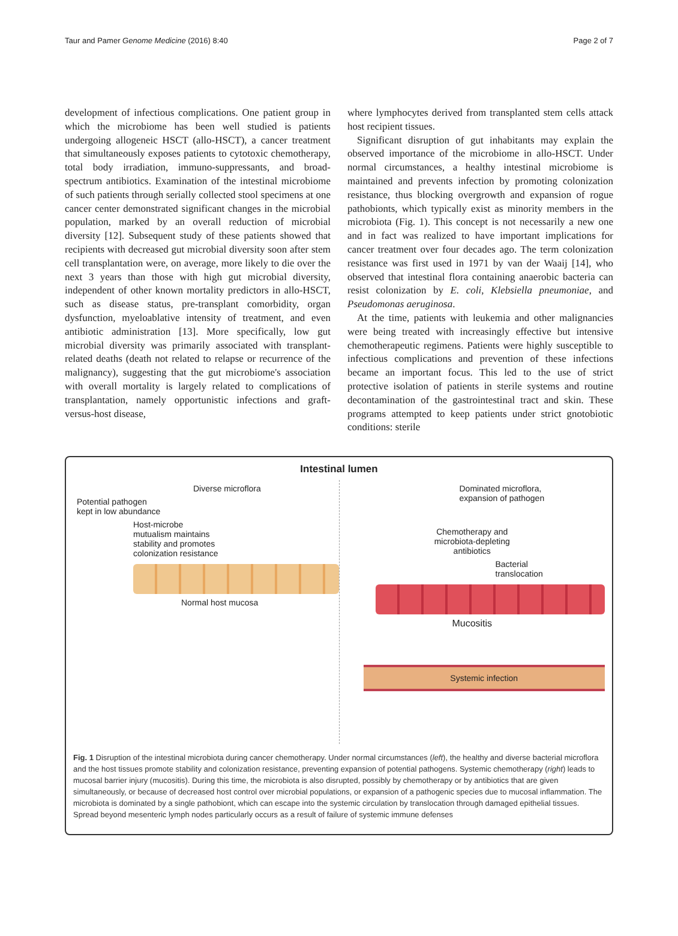Taur and Pamer Genome Medicine (2016) 8:40 Page 2 of 7
development of infectious complications. One patient group in which the microbiome has been well studied is patients undergoing allogeneic HSCT (allo-HSCT), a cancer treatment that simultaneously exposes patients to cytotoxic chemotherapy, total body irradiation, immuno-suppressants, and broad-spectrum antibiotics. Examination of the intestinal microbiome of such patients through serially collected stool specimens at one cancer center demonstrated significant changes in the microbial population, marked by an overall reduction of microbial diversity [12]. Subsequent study of these patients showed that recipients with decreased gut microbial diversity soon after stem cell transplantation were, on average, more likely to die over the next 3 years than those with high gut microbial diversity, independent of other known mortality predictors in allo-HSCT, such as disease status, pre-transplant comorbidity, organ dysfunction, myeloablative intensity of treatment, and even antibiotic administration [13]. More specifically, low gut microbial diversity was primarily associated with transplant-related deaths (death not related to relapse or recurrence of the malignancy), suggesting that the gut microbiome's association with overall mortality is largely related to complications of transplantation, namely opportunistic infections and graft-versus-host disease,
where lymphocytes derived from transplanted stem cells attack host recipient tissues.
Significant disruption of gut inhabitants may explain the observed importance of the microbiome in allo-HSCT. Under normal circumstances, a healthy intestinal microbiome is maintained and prevents infection by promoting colonization resistance, thus blocking overgrowth and expansion of rogue pathobionts, which typically exist as minority members in the microbiota (Fig. 1). This concept is not necessarily a new one and in fact was realized to have important implications for cancer treatment over four decades ago. The term colonization resistance was first used in 1971 by van der Waaij [14], who observed that intestinal flora containing anaerobic bacteria can resist colonization by E. coli, Klebsiella pneumoniae, and Pseudomonas aeruginosa.
At the time, patients with leukemia and other malignancies were being treated with increasingly effective but intensive chemotherapeutic regimens. Patients were highly susceptible to infectious complications and prevention of these infections became an important focus. This led to the use of strict protective isolation of patients in sterile systems and routine decontamination of the gastrointestinal tract and skin. These programs attempted to keep patients under strict gnotobiotic conditions: sterile
Intestinal lumen
Diverse microflora
Potential pathogen
kept in low abundance
Host-microbe
mutualism maintains
stability and promotes
colonization resistance
Normal host mucosa
Dominated microflora,
expansion of pathogen
Chemotherapy and
microbiota-depleting
antibiotics
Bacterial
translocation
Mucositis
Systemic infection
Fig. 1 Disruption of the intestinal microbiota during cancer chemotherapy. Under normal circumstances (left), the healthy and diverse bacterial microflora and the host tissues promote stability and colonization resistance, preventing expansion of potential pathogens. Systemic chemotherapy (right) leads to mucosal barrier injury (mucositis). During this time, the microbiota is also disrupted, possibly by chemotherapy or by antibiotics that are given simultaneously, or because of decreased host control over microbial populations, or expansion of a pathogenic species due to mucosal inflammation. The microbiota is dominated by a single pathobiont, which can escape into the systemic circulation by translocation through damaged epithelial tissues. Spread beyond mesenteric lymph nodes particularly occurs as a result of failure of systemic immune defenses